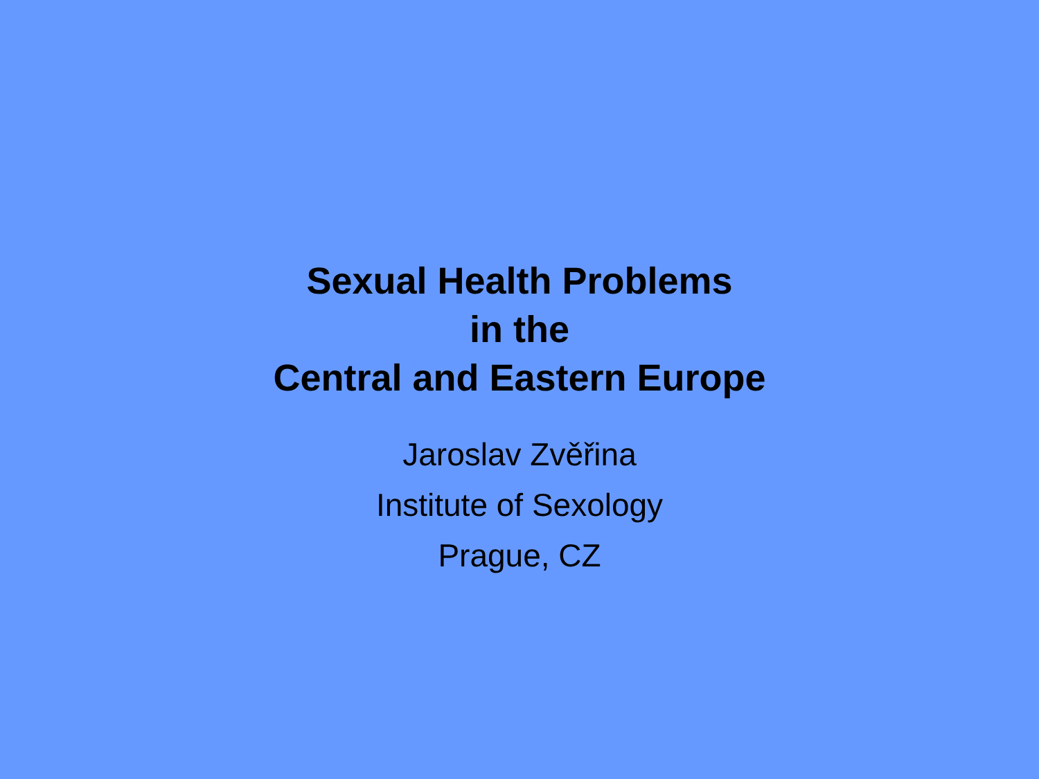Sexual Health Problems
in the
Central and Eastern Europe
Jaroslav Zvěřina
Institute of Sexology
Prague, CZ